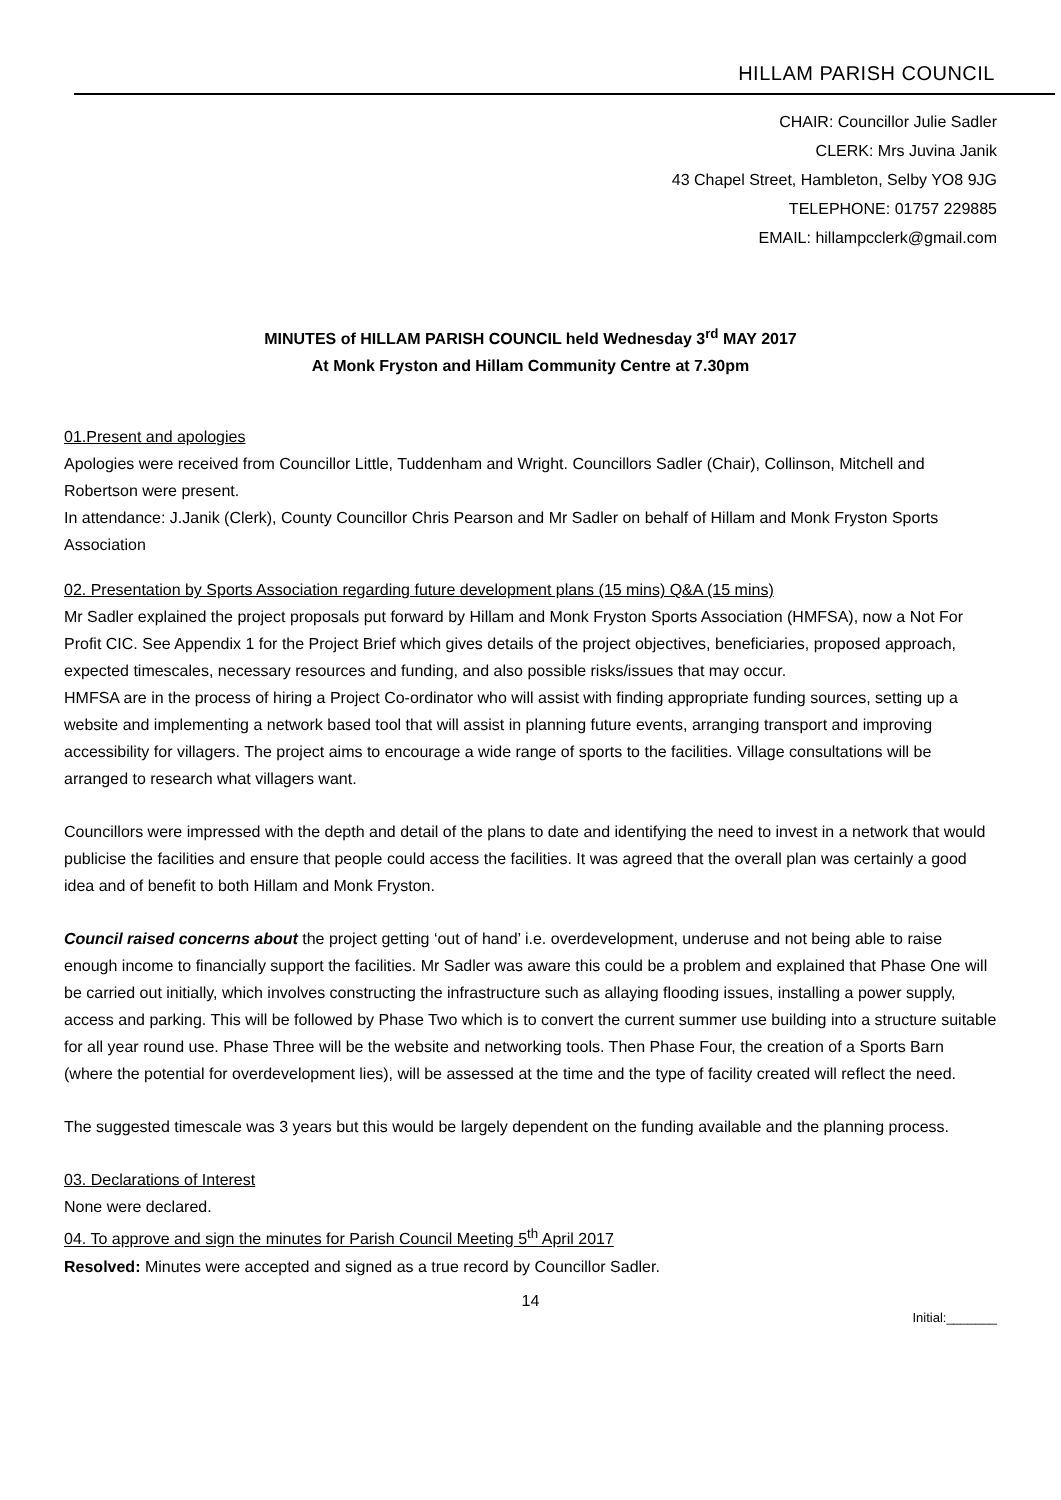HILLAM PARISH COUNCIL
CHAIR: Councillor Julie Sadler
CLERK: Mrs Juvina Janik
43 Chapel Street, Hambleton, Selby YO8 9JG
TELEPHONE: 01757 229885
EMAIL: hillampcclerk@gmail.com
MINUTES of HILLAM PARISH COUNCIL held Wednesday 3<sup>rd</sup> MAY 2017
At Monk Fryston and Hillam Community Centre at 7.30pm
01.Present and apologies
Apologies were received from Councillor Little, Tuddenham and Wright. Councillors Sadler (Chair), Collinson, Mitchell and Robertson were present.
In attendance: J.Janik (Clerk), County Councillor Chris Pearson and Mr Sadler on behalf of Hillam and Monk Fryston Sports Association
02. Presentation by Sports Association regarding future development plans (15 mins) Q&A (15 mins)
Mr Sadler explained the project proposals put forward by Hillam and Monk Fryston Sports Association (HMFSA), now a Not For Profit CIC. See Appendix 1 for the Project Brief which gives details of the project objectives, beneficiaries, proposed approach, expected timescales, necessary resources and funding, and also possible risks/issues that may occur.
HMFSA are in the process of hiring a Project Co-ordinator who will assist with finding appropriate funding sources, setting up a website and implementing a network based tool that will assist in planning future events, arranging transport and improving accessibility for villagers. The project aims to encourage a wide range of sports to the facilities. Village consultations will be arranged to research what villagers want.
Councillors were impressed with the depth and detail of the plans to date and identifying the need to invest in a network that would publicise the facilities and ensure that people could access the facilities. It was agreed that the overall plan was certainly a good idea and of benefit to both Hillam and Monk Fryston.
Council raised concerns about the project getting ‘out of hand’ i.e. overdevelopment, underuse and not being able to raise enough income to financially support the facilities. Mr Sadler was aware this could be a problem and explained that Phase One will be carried out initially, which involves constructing the infrastructure such as allaying flooding issues, installing a power supply, access and parking. This will be followed by Phase Two which is to convert the current summer use building into a structure suitable for all year round use. Phase Three will be the website and networking tools. Then Phase Four, the creation of a Sports Barn (where the potential for overdevelopment lies), will be assessed at the time and the type of facility created will reflect the need.
The suggested timescale was 3 years but this would be largely dependent on the funding available and the planning process.
03. Declarations of Interest
None were declared.
04. To approve and sign the minutes for Parish Council Meeting 5<sup>th</sup> April 2017
Resolved: Minutes were accepted and signed as a true record by Councillor Sadler.
14
Initial:_______